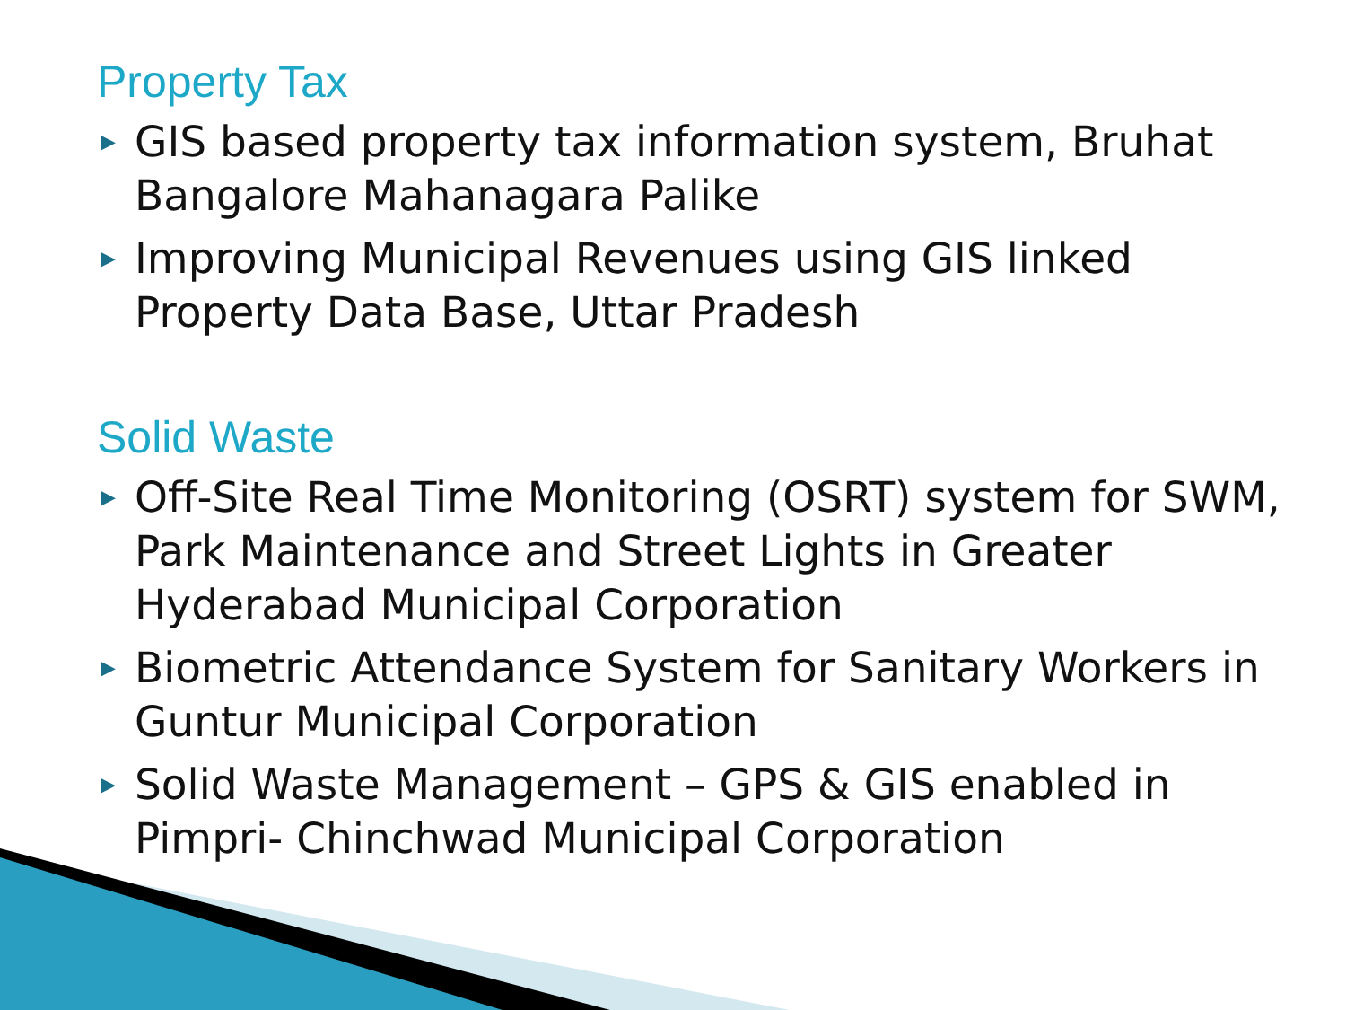Property Tax
▶ GIS based property tax information system, Bruhat Bangalore Mahanagara Palike
▶ Improving Municipal Revenues using GIS linked Property Data Base, Uttar Pradesh
Solid Waste
▶ Off-Site Real Time Monitoring (OSRT) system for SWM, Park Maintenance and Street Lights in Greater Hyderabad Municipal Corporation
▶ Biometric Attendance System for Sanitary Workers in Guntur Municipal Corporation
▶ Solid Waste Management – GPS & GIS enabled in Pimpri- Chinchwad Municipal Corporation